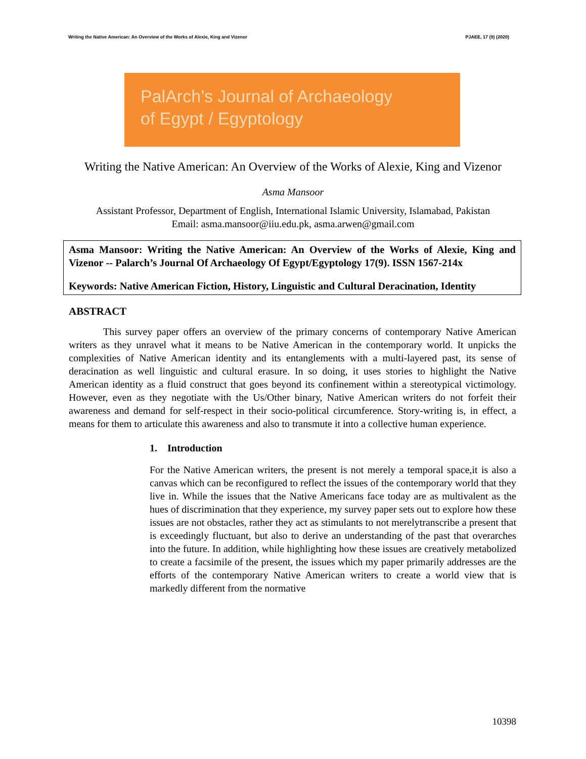Writing the Native American: An Overview of the Works of Alexie, King and Vizenor PJAEE, 17 (9) (2020)
PalArch’s Journal of Archaeology
of Egypt / Egyptology
Writing the Native American: An Overview of the Works of Alexie, King and Vizenor
Asma Mansoor
Assistant Professor, Department of English, International Islamic University, Islamabad, Pakistan
Email: asma.mansoor@iiu.edu.pk, asma.arwen@gmail.com
Asma Mansoor: Writing the Native American: An Overview of the Works of Alexie, King and Vizenor -- Palarch’s Journal Of Archaeology Of Egypt/Egyptology 17(9). ISSN 1567-214x
Keywords: Native American Fiction, History, Linguistic and Cultural Deracination, Identity
ABSTRACT
This survey paper offers an overview of the primary concerns of contemporary Native American writers as they unravel what it means to be Native American in the contemporary world. It unpicks the complexities of Native American identity and its entanglements with a multi-layered past, its sense of deracination as well linguistic and cultural erasure. In so doing, it uses stories to highlight the Native American identity as a fluid construct that goes beyond its confinement within a stereotypical victimology. However, even as they negotiate with the Us/Other binary, Native American writers do not forfeit their awareness and demand for self-respect in their socio-political circumference. Story-writing is, in effect, a means for them to articulate this awareness and also to transmute it into a collective human experience.
1. Introduction
For the Native American writers, the present is not merely a temporal space,it is also a canvas which can be reconfigured to reflect the issues of the contemporary world that they live in. While the issues that the Native Americans face today are as multivalent as the hues of discrimination that they experience, my survey paper sets out to explore how these issues are not obstacles, rather they act as stimulants to not merelytranscribe a present that is exceedingly fluctuant, but also to derive an understanding of the past that overarches into the future. In addition, while highlighting how these issues are creatively metabolized to create a facsimile of the present, the issues which my paper primarily addresses are the efforts of the contemporary Native American writers to create a world view that is markedly different from the normative
10398